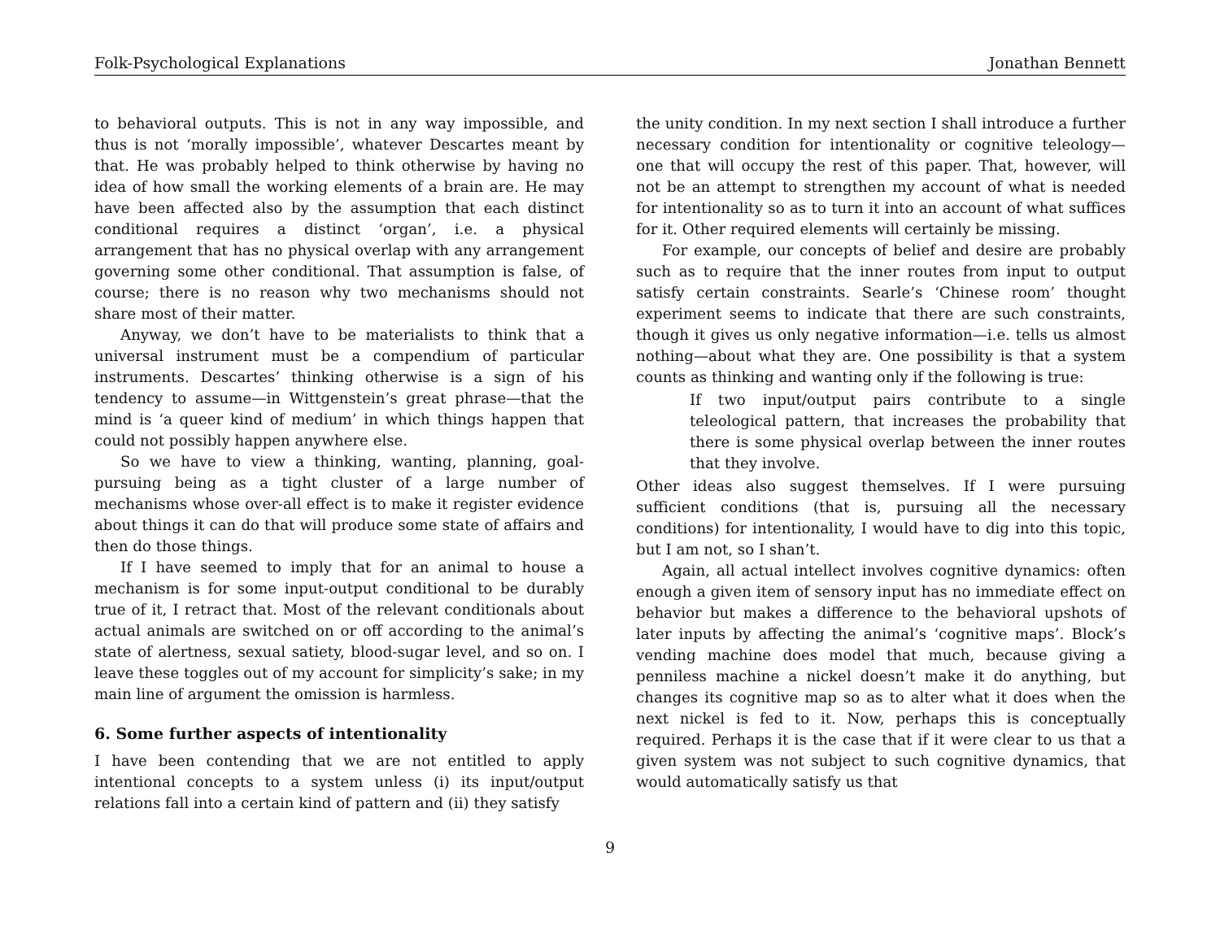Folk-Psychological Explanations Jonathan Bennett
to behavioral outputs. This is not in any way impossible, and thus is not ‘morally impossible’, whatever Descartes meant by that. He was probably helped to think otherwise by having no idea of how small the working elements of a brain are. He may have been affected also by the assumption that each distinct conditional requires a distinct ‘organ’, i.e. a physical arrangement that has no physical overlap with any arrangement governing some other conditional. That assumption is false, of course; there is no reason why two mechanisms should not share most of their matter.
Anyway, we don’t have to be materialists to think that a universal instrument must be a compendium of particular instruments. Descartes’ thinking otherwise is a sign of his tendency to assume—in Wittgenstein’s great phrase—that the mind is ‘a queer kind of medium’ in which things happen that could not possibly happen anywhere else.
So we have to view a thinking, wanting, planning, goal-pursuing being as a tight cluster of a large number of mechanisms whose over-all effect is to make it register evidence about things it can do that will produce some state of affairs and then do those things.
If I have seemed to imply that for an animal to house a mechanism is for some input-output conditional to be durably true of it, I retract that. Most of the relevant conditionals about actual animals are switched on or off according to the animal’s state of alertness, sexual satiety, blood-sugar level, and so on. I leave these toggles out of my account for simplicity’s sake; in my main line of argument the omission is harmless.
6. Some further aspects of intentionality
I have been contending that we are not entitled to apply intentional concepts to a system unless (i) its input/output relations fall into a certain kind of pattern and (ii) they satisfy
the unity condition. In my next section I shall introduce a further necessary condition for intentionality or cognitive teleology—one that will occupy the rest of this paper. That, however, will not be an attempt to strengthen my account of what is needed for intentionality so as to turn it into an account of what suffices for it. Other required elements will certainly be missing.
For example, our concepts of belief and desire are probably such as to require that the inner routes from input to output satisfy certain constraints. Searle’s ‘Chinese room’ thought experiment seems to indicate that there are such constraints, though it gives us only negative information—i.e. tells us almost nothing—about what they are. One possibility is that a system counts as thinking and wanting only if the following is true:
If two input/output pairs contribute to a single teleological pattern, that increases the probability that there is some physical overlap between the inner routes that they involve.
Other ideas also suggest themselves. If I were pursuing sufficient conditions (that is, pursuing all the necessary conditions) for intentionality, I would have to dig into this topic, but I am not, so I shan’t.
Again, all actual intellect involves cognitive dynamics: often enough a given item of sensory input has no immediate effect on behavior but makes a difference to the behavioral upshots of later inputs by affecting the animal’s ‘cognitive maps’. Block’s vending machine does model that much, because giving a penniless machine a nickel doesn’t make it do anything, but changes its cognitive map so as to alter what it does when the next nickel is fed to it. Now, perhaps this is conceptually required. Perhaps it is the case that if it were clear to us that a given system was not subject to such cognitive dynamics, that would automatically satisfy us that
9